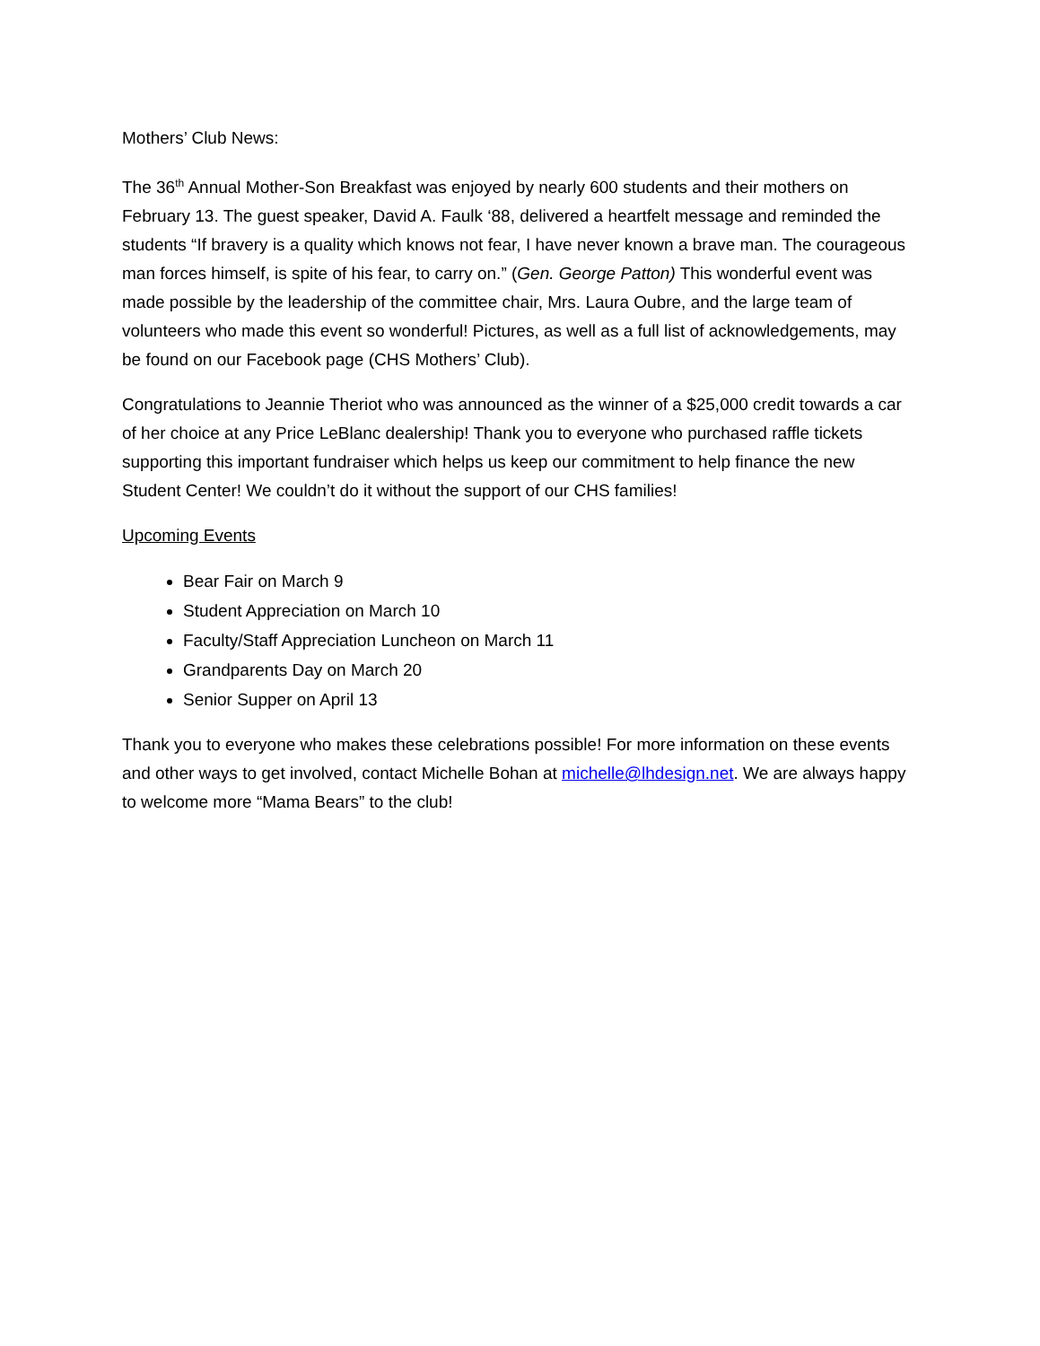Mothers’ Club News:
The 36<sup>th</sup> Annual Mother-Son Breakfast was enjoyed by nearly 600 students and their mothers on February 13. The guest speaker, David A. Faulk ‘88, delivered a heartfelt message and reminded the students “If bravery is a quality which knows not fear, I have never known a brave man. The courageous man forces himself, is spite of his fear, to carry on.” (Gen. George Patton) This wonderful event was made possible by the leadership of the committee chair, Mrs. Laura Oubre, and the large team of volunteers who made this event so wonderful! Pictures, as well as a full list of acknowledgements, may be found on our Facebook page (CHS Mothers’ Club).
Congratulations to Jeannie Theriot who was announced as the winner of a $25,000 credit towards a car of her choice at any Price LeBlanc dealership! Thank you to everyone who purchased raffle tickets supporting this important fundraiser which helps us keep our commitment to help finance the new Student Center! We couldn’t do it without the support of our CHS families!
Upcoming Events
Bear Fair on March 9
Student Appreciation on March 10
Faculty/Staff Appreciation Luncheon on March 11
Grandparents Day on March 20
Senior Supper on April 13
Thank you to everyone who makes these celebrations possible! For more information on these events and other ways to get involved, contact Michelle Bohan at michelle@lhdesign.net. We are always happy to welcome more “Mama Bears” to the club!